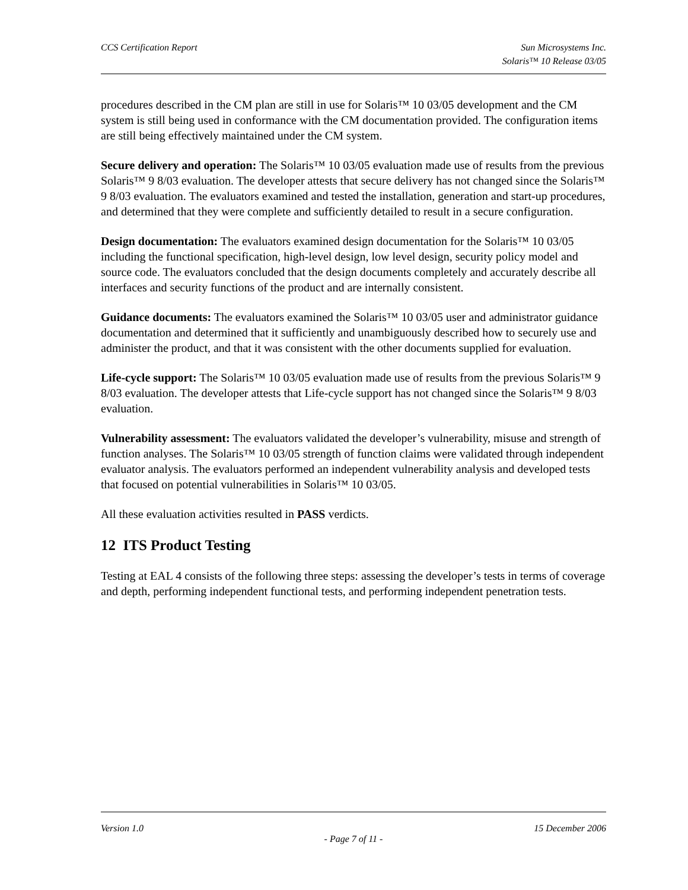CCS Certification Report Sun Microsystems Inc.
Solaris™ 10 Release 03/05
procedures described in the CM plan are still in use for Solaris™ 10 03/05 development and the CM system is still being used in conformance with the CM documentation provided. The configuration items are still being effectively maintained under the CM system.
Secure delivery and operation: The Solaris™ 10 03/05 evaluation made use of results from the previous Solaris™ 9 8/03 evaluation. The developer attests that secure delivery has not changed since the Solaris™ 9 8/03 evaluation. The evaluators examined and tested the installation, generation and start-up procedures, and determined that they were complete and sufficiently detailed to result in a secure configuration.
Design documentation: The evaluators examined design documentation for the Solaris™ 10 03/05 including the functional specification, high-level design, low level design, security policy model and source code. The evaluators concluded that the design documents completely and accurately describe all interfaces and security functions of the product and are internally consistent.
Guidance documents: The evaluators examined the Solaris™ 10 03/05 user and administrator guidance documentation and determined that it sufficiently and unambiguously described how to securely use and administer the product, and that it was consistent with the other documents supplied for evaluation.
Life-cycle support: The Solaris™ 10 03/05 evaluation made use of results from the previous Solaris™ 9 8/03 evaluation. The developer attests that Life-cycle support has not changed since the Solaris™ 9 8/03 evaluation.
Vulnerability assessment: The evaluators validated the developer’s vulnerability, misuse and strength of function analyses. The Solaris™ 10 03/05 strength of function claims were validated through independent evaluator analysis. The evaluators performed an independent vulnerability analysis and developed tests that focused on potential vulnerabilities in Solaris™ 10 03/05.
All these evaluation activities resulted in PASS verdicts.
12 ITS Product Testing
Testing at EAL 4 consists of the following three steps: assessing the developer’s tests in terms of coverage and depth, performing independent functional tests, and performing independent penetration tests.
Version 1.0 15 December 2006
- Page 7 of 11 -